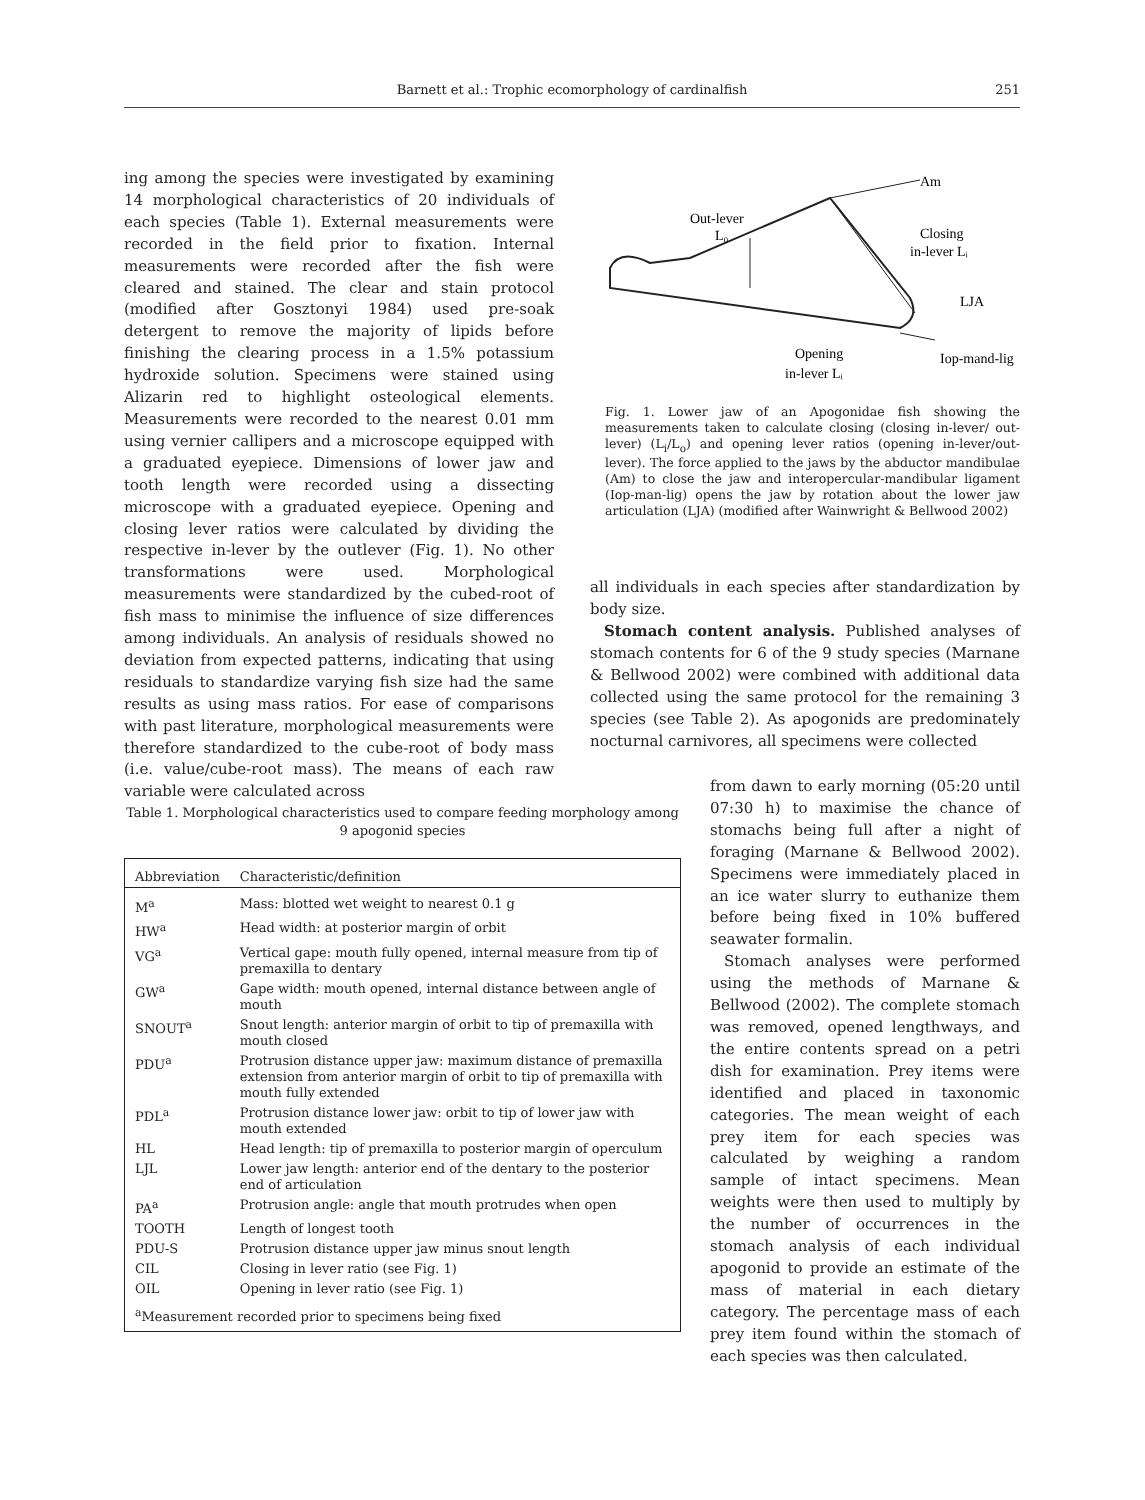Barnett et al.: Trophic ecomorphology of cardinalfish 251
ing among the species were investigated by examining 14 morphological characteristics of 20 individuals of each species (Table 1). External measurements were recorded in the field prior to fixation. Internal measurements were recorded after the fish were cleared and stained. The clear and stain protocol (modified after Gosztonyi 1984) used pre-soak detergent to remove the majority of lipids before finishing the clearing process in a 1.5% potassium hydroxide solution. Specimens were stained using Alizarin red to highlight osteological elements. Measurements were recorded to the nearest 0.01 mm using vernier callipers and a microscope equipped with a graduated eyepiece. Dimensions of lower jaw and tooth length were recorded using a dissecting microscope with a graduated eyepiece. Opening and closing lever ratios were calculated by dividing the respective in-lever by the outlever (Fig. 1). No other transformations were used. Morphological measurements were standardized by the cubed-root of fish mass to minimise the influence of size differences among individuals. An analysis of residuals showed no deviation from expected patterns, indicating that using residuals to standardize varying fish size had the same results as using mass ratios. For ease of comparisons with past literature, morphological measurements were therefore standardized to the cube-root of body mass (i.e. value/cube-root mass). The means of each raw variable were calculated across
Am
Out-lever
L₀
Closing
in-lever Lᵢ
LJA
Opening
in-lever Lᵢ
Iop-mand-lig
Fig. 1. Lower jaw of an Apogonidae fish showing the measurements taken to calculate closing (closing in-lever/ out-lever) (L<sub>i</sub>/L<sub>o</sub>) and opening lever ratios (opening in-lever/out-lever). The force applied to the jaws by the abductor mandibulae (Am) to close the jaw and interopercular-mandibular ligament (Iop-man-lig) opens the jaw by rotation about the lower jaw articulation (LJA) (modified after Wainwright & Bellwood 2002)
all individuals in each species after standardization by body size.
Stomach content analysis. Published analyses of stomach contents for 6 of the 9 study species (Marnane & Bellwood 2002) were combined with additional data collected using the same protocol for the remaining 3 species (see Table 2). As apogonids are predominately nocturnal carnivores, all specimens were collected
Table 1. Morphological characteristics used to compare feeding morphology among 9 apogonid species
| Abbreviation | Characteristic/definition |
| --- | --- |
| M<sup>a</sup> | Mass: blotted wet weight to nearest 0.1 g |
| HW<sup>a</sup> | Head width: at posterior margin of orbit |
| VG<sup>a</sup> | Vertical gape: mouth fully opened, internal measure from tip of premaxilla to dentary |
| GW<sup>a</sup> | Gape width: mouth opened, internal distance between angle of mouth |
| SNOUT<sup>a</sup> | Snout length: anterior margin of orbit to tip of premaxilla with mouth closed |
| PDU<sup>a</sup> | Protrusion distance upper jaw: maximum distance of premaxilla extension from anterior margin of orbit to tip of premaxilla with mouth fully extended |
| PDL<sup>a</sup> | Protrusion distance lower jaw: orbit to tip of lower jaw with mouth extended |
| HL | Head length: tip of premaxilla to posterior margin of operculum |
| LJL | Lower jaw length: anterior end of the dentary to the posterior end of articulation |
| PA<sup>a</sup> | Protrusion angle: angle that mouth protrudes when open |
| TOOTH | Length of longest tooth |
| PDU-S | Protrusion distance upper jaw minus snout length |
| CIL | Closing in lever ratio (see Fig. 1) |
| OIL | Opening in lever ratio (see Fig. 1) |
| <sup>a</sup> Measurement recorded prior to specimens being fixed | |
from dawn to early morning (05:20 until 07:30 h) to maximise the chance of stomachs being full after a night of foraging (Marnane & Bellwood 2002). Specimens were immediately placed in an ice water slurry to euthanize them before being fixed in 10% buffered seawater formalin.
Stomach analyses were performed using the methods of Marnane & Bellwood (2002). The complete stomach was removed, opened lengthways, and the entire contents spread on a petri dish for examination. Prey items were identified and placed in taxonomic categories. The mean weight of each prey item for each species was calculated by weighing a random sample of intact specimens. Mean weights were then used to multiply by the number of occurrences in the stomach analysis of each individual apogonid to provide an estimate of the mass of material in each dietary category. The percentage mass of each prey item found within the stomach of each species was then calculated.